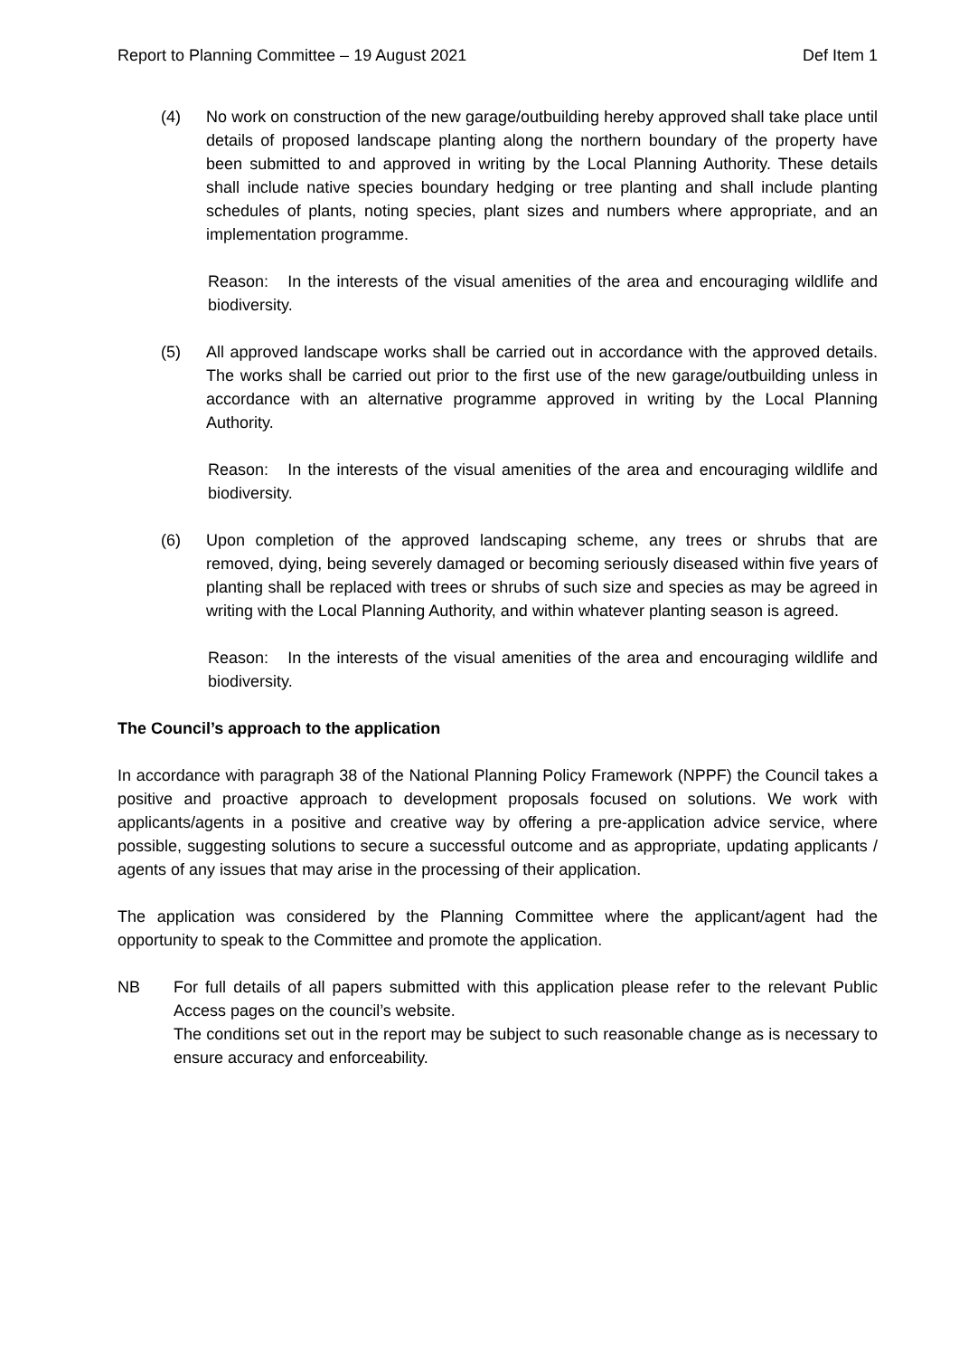Report to Planning Committee – 19 August 2021 Def Item 1
(4) No work on construction of the new garage/outbuilding hereby approved shall take place until details of proposed landscape planting along the northern boundary of the property have been submitted to and approved in writing by the Local Planning Authority. These details shall include native species boundary hedging or tree planting and shall include planting schedules of plants, noting species, plant sizes and numbers where appropriate, and an implementation programme.
Reason: In the interests of the visual amenities of the area and encouraging wildlife and biodiversity.
(5) All approved landscape works shall be carried out in accordance with the approved details. The works shall be carried out prior to the first use of the new garage/outbuilding unless in accordance with an alternative programme approved in writing by the Local Planning Authority.
Reason: In the interests of the visual amenities of the area and encouraging wildlife and biodiversity.
(6) Upon completion of the approved landscaping scheme, any trees or shrubs that are removed, dying, being severely damaged or becoming seriously diseased within five years of planting shall be replaced with trees or shrubs of such size and species as may be agreed in writing with the Local Planning Authority, and within whatever planting season is agreed.
Reason: In the interests of the visual amenities of the area and encouraging wildlife and biodiversity.
The Council’s approach to the application
In accordance with paragraph 38 of the National Planning Policy Framework (NPPF) the Council takes a positive and proactive approach to development proposals focused on solutions. We work with applicants/agents in a positive and creative way by offering a pre-application advice service, where possible, suggesting solutions to secure a successful outcome and as appropriate, updating applicants / agents of any issues that may arise in the processing of their application.
The application was considered by the Planning Committee where the applicant/agent had the opportunity to speak to the Committee and promote the application.
NB For full details of all papers submitted with this application please refer to the relevant Public Access pages on the council’s website.
The conditions set out in the report may be subject to such reasonable change as is necessary to ensure accuracy and enforceability.